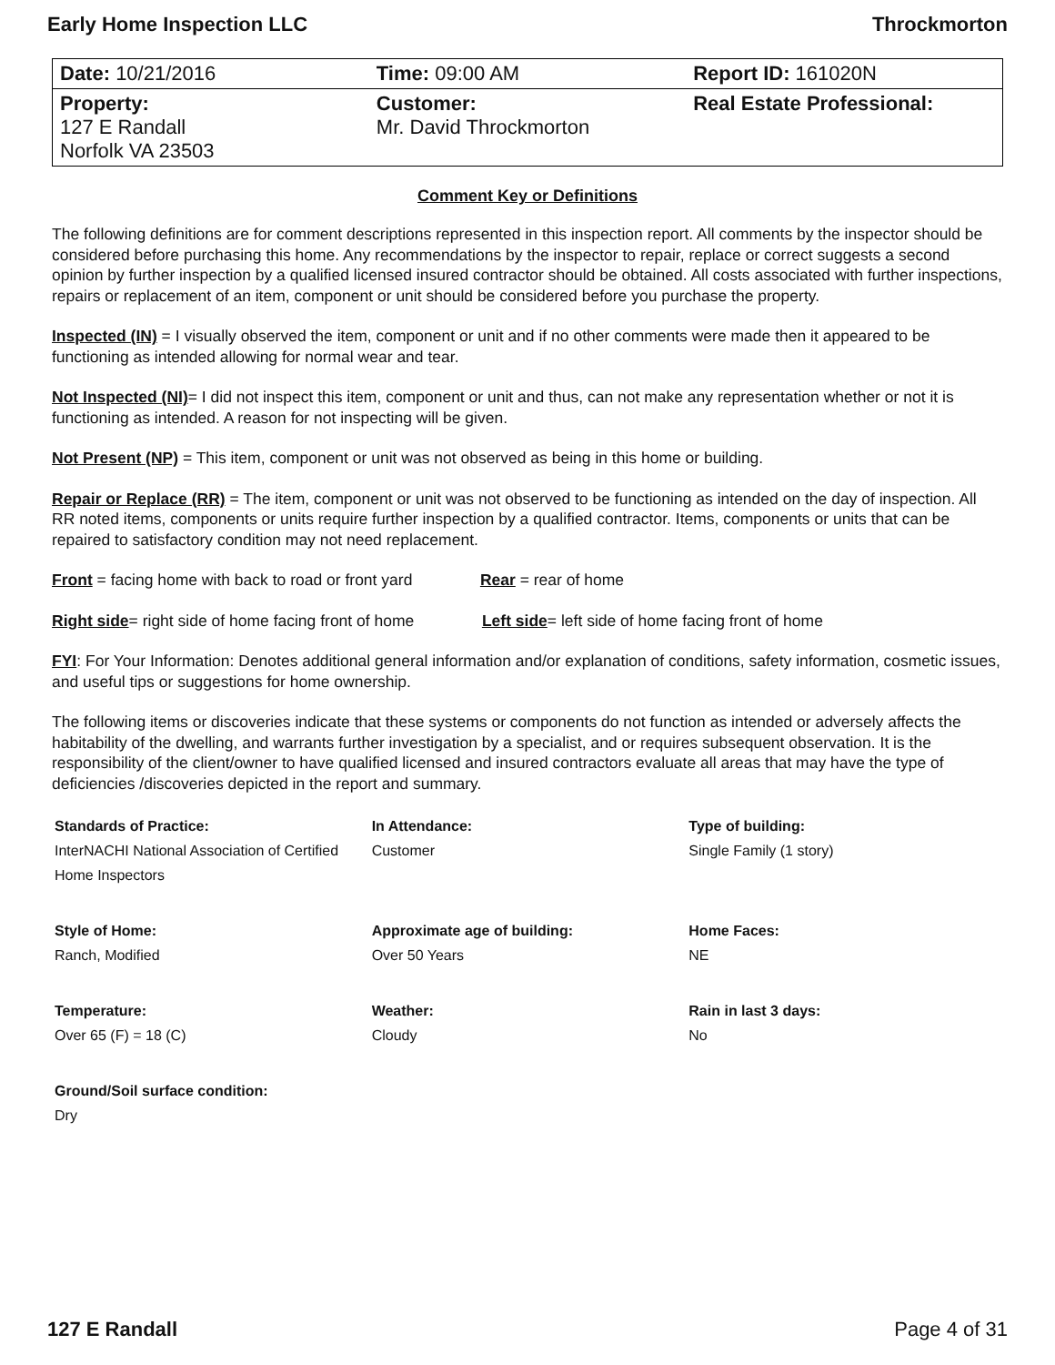Early Home Inspection LLC Throckmorton
| Date: 10/21/2016 | Time: 09:00 AM | Report ID: 161020N |
| Property: 127 E Randall Norfolk VA 23503 | Customer: Mr. David Throckmorton | Real Estate Professional: |
Comment Key or Definitions
The following definitions are for comment descriptions represented in this inspection report. All comments by the inspector should be considered before purchasing this home. Any recommendations by the inspector to repair, replace or correct suggests a second opinion by further inspection by a qualified licensed insured contractor should be obtained. All costs associated with further inspections, repairs or replacement of an item, component or unit should be considered before you purchase the property.
Inspected (IN) = I visually observed the item, component or unit and if no other comments were made then it appeared to be functioning as intended allowing for normal wear and tear.
Not Inspected (NI)= I did not inspect this item, component or unit and thus, can not make any representation whether or not it is functioning as intended. A reason for not inspecting will be given.
Not Present (NP) = This item, component or unit was not observed as being in this home or building.
Repair or Replace (RR) = The item, component or unit was not observed to be functioning as intended on the day of inspection. All RR noted items, components or units require further inspection by a qualified contractor. Items, components or units that can be repaired to satisfactory condition may not need replacement.
Front = facing home with back to road or front yard Rear = rear of home
Right side= right side of home facing front of home Left side= left side of home facing front of home
FYI: For Your Information: Denotes additional general information and/or explanation of conditions, safety information, cosmetic issues, and useful tips or suggestions for home ownership.
The following items or discoveries indicate that these systems or components do not function as intended or adversely affects the habitability of the dwelling, and warrants further investigation by a specialist, and or requires subsequent observation. It is the responsibility of the client/owner to have qualified licensed and insured contractors evaluate all areas that may have the type of deficiencies /discoveries depicted in the report and summary.
| Standards of Practice: InterNACHI National Association of Certified Home Inspectors | In Attendance: Customer | Type of building: Single Family (1 story) |
| Style of Home: Ranch, Modified | Approximate age of building: Over 50 Years | Home Faces: NE |
| Temperature: Over 65 (F) = 18 (C) | Weather: Cloudy | Rain in last 3 days: No |
| Ground/Soil surface condition: Dry | | |
127 E Randall Page 4 of 31